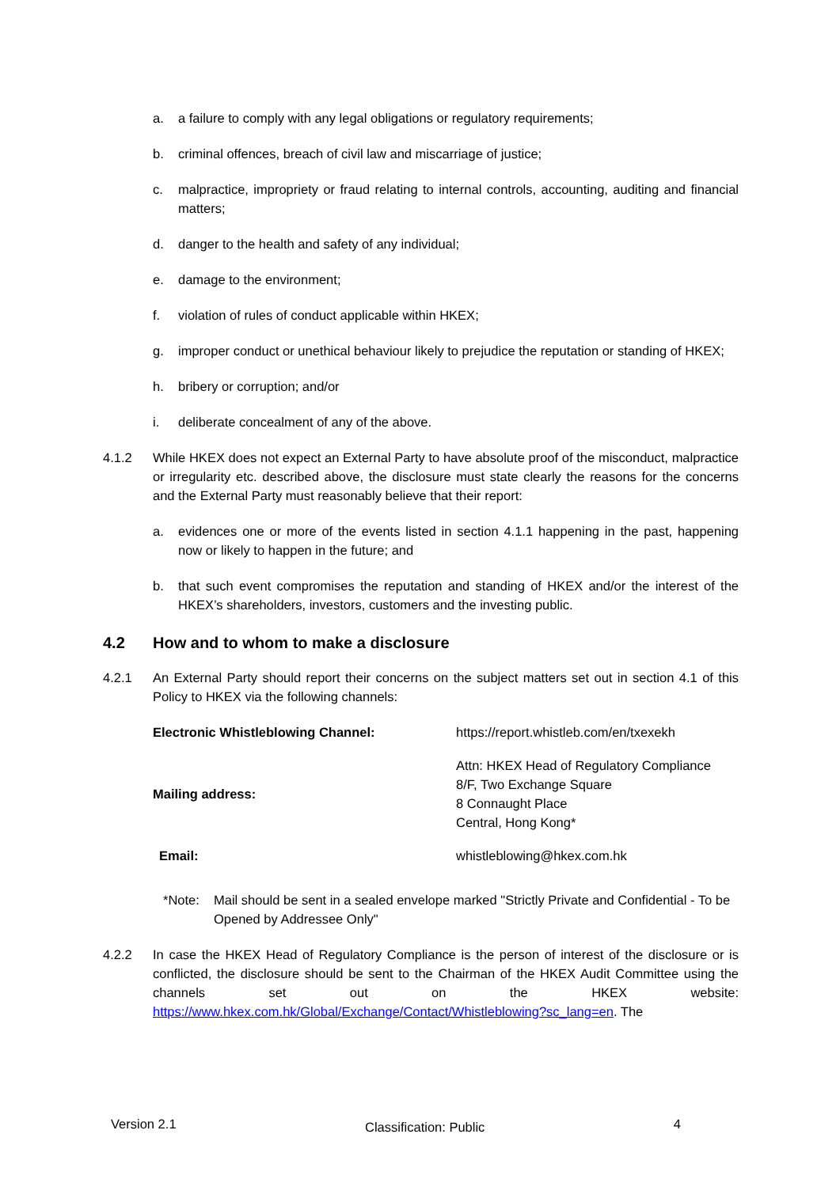a. a failure to comply with any legal obligations or regulatory requirements;
b. criminal offences, breach of civil law and miscarriage of justice;
c. malpractice, impropriety or fraud relating to internal controls, accounting, auditing and financial matters;
d. danger to the health and safety of any individual;
e. damage to the environment;
f. violation of rules of conduct applicable within HKEX;
g. improper conduct or unethical behaviour likely to prejudice the reputation or standing of HKEX;
h. bribery or corruption; and/or
i. deliberate concealment of any of the above.
4.1.2 While HKEX does not expect an External Party to have absolute proof of the misconduct, malpractice or irregularity etc. described above, the disclosure must state clearly the reasons for the concerns and the External Party must reasonably believe that their report:
a. evidences one or more of the events listed in section 4.1.1 happening in the past, happening now or likely to happen in the future; and
b. that such event compromises the reputation and standing of HKEX and/or the interest of the HKEX’s shareholders, investors, customers and the investing public.
4.2 How and to whom to make a disclosure
4.2.1 An External Party should report their concerns on the subject matters set out in section 4.1 of this Policy to HKEX via the following channels:
| Electronic Whistleblowing Channel: | https://report.whistleb.com/en/txexekh |
| Mailing address: | Attn: HKEX Head of Regulatory Compliance 8/F, Two Exchange Square 8 Connaught Place Central, Hong Kong* |
| Email: | whistleblowing@hkex.com.hk |
*Note: Mail should be sent in a sealed envelope marked "Strictly Private and Confidential - To be Opened by Addressee Only"
4.2.2 In case the HKEX Head of Regulatory Compliance is the person of interest of the disclosure or is conflicted, the disclosure should be sent to the Chairman of the HKEX Audit Committee using the channels set out on the HKEX website: https://www.hkex.com.hk/Global/Exchange/Contact/Whistleblowing?sc_lang=en. The
Version 2.1 Classification: Public 4